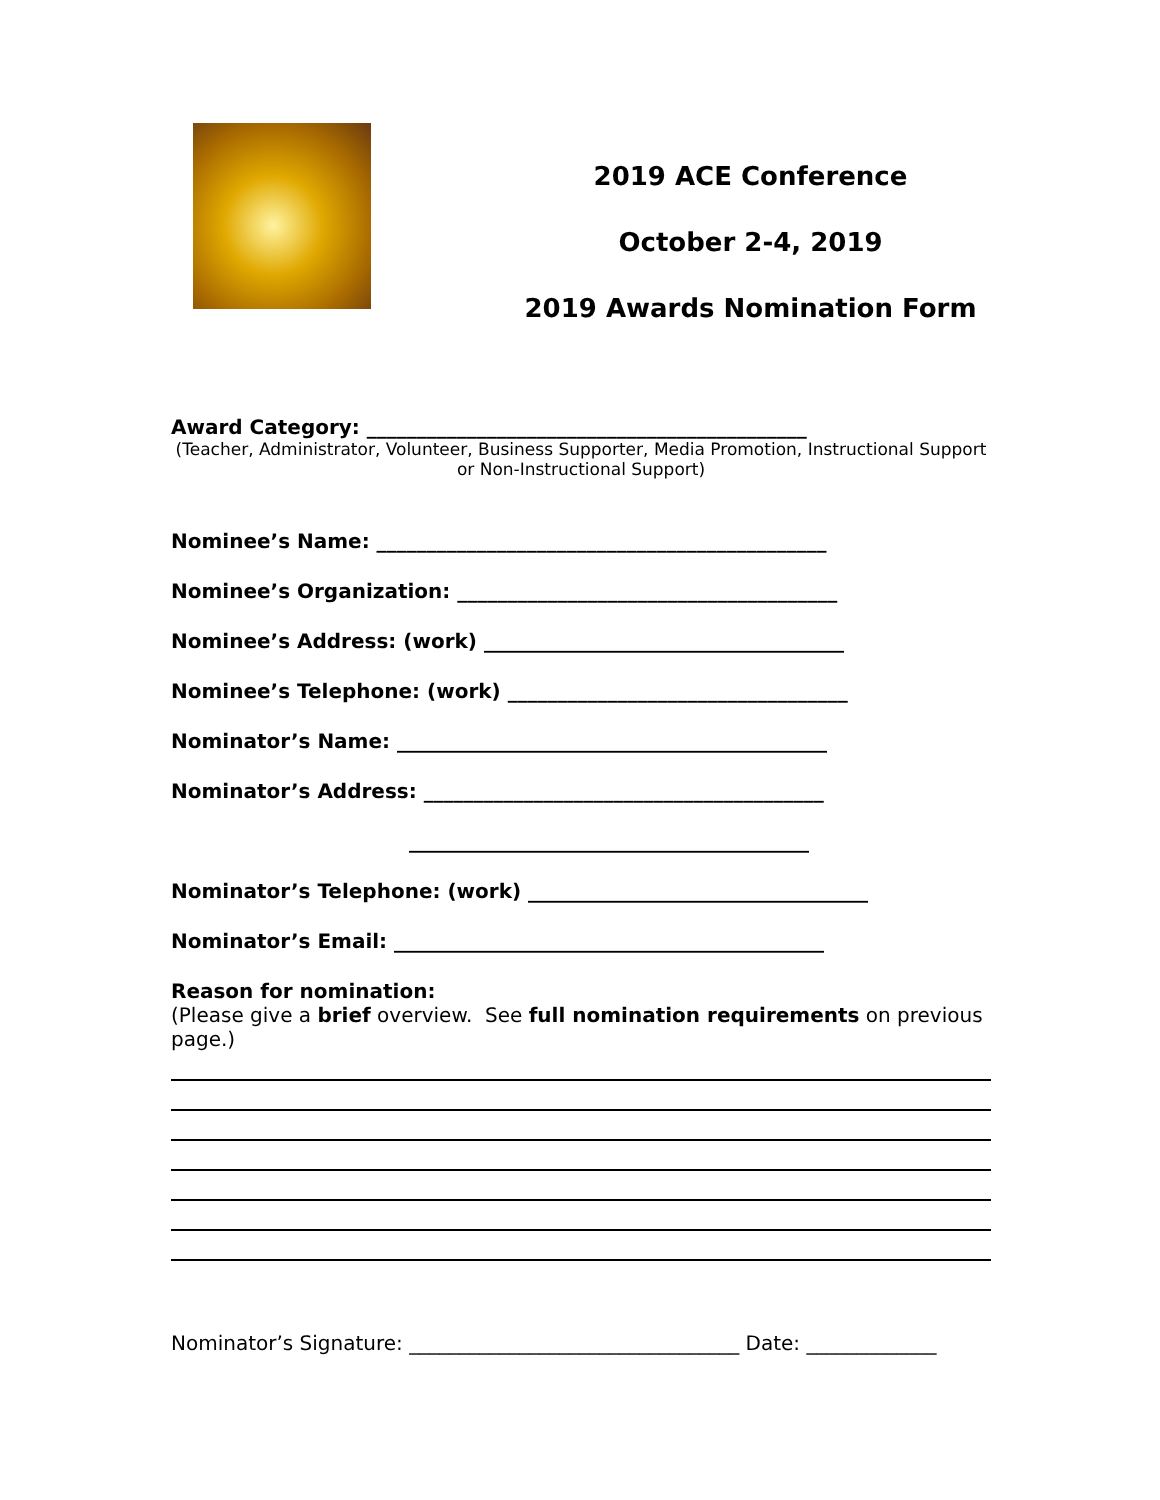2019 ACE Conference
October 2-4, 2019
2019 Awards Nomination Form
Award Category: ____________________________________________
(Teacher, Administrator, Volunteer, Business Supporter, Media Promotion, Instructional Support or Non-Instructional Support)
Nominee’s Name: _____________________________________________
Nominee’s Organization: ______________________________________
Nominee’s Address: (work) ____________________________________
Nominee’s Telephone: (work) __________________________________
Nominator’s Name: ___________________________________________
Nominator’s Address: ________________________________________
________________________________________
Nominator’s Telephone: (work) __________________________________
Nominator’s Email: ___________________________________________
Reason for nomination:
(Please give a brief overview. See full nomination requirements on previous page.)
Nominator’s Signature: _________________________________ Date: _____________